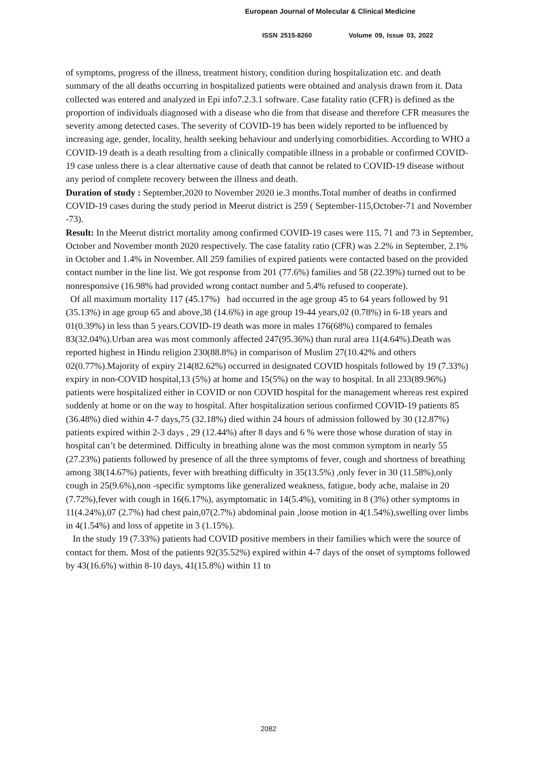European Journal of Molecular & Clinical Medicine
ISSN 2515-8260 Volume 09, Issue 03, 2022
of symptoms, progress of the illness, treatment history, condition during hospitalization etc. and death summary of the all deaths occurring in hospitalized patients were obtained and analysis drawn from it. Data collected was entered and analyzed in Epi info7.2.3.1 software. Case fatality ratio (CFR) is defined as the proportion of individuals diagnosed with a disease who die from that disease and therefore CFR measures the severity among detected cases. The severity of COVID-19 has been widely reported to be influenced by increasing age, gender, locality, health seeking behaviour and underlying comorbidities. According to WHO a COVID-19 death is a death resulting from a clinically compatible illness in a probable or confirmed COVID-19 case unless there is a clear alternative cause of death that cannot be related to COVID-19 disease without any period of complete recovery between the illness and death.
Duration of study : September,2020 to November 2020 ie.3 months.Total number of deaths in confirmed COVID-19 cases during the study period in Meerut district is 259 ( September-115,October-71 and November -73).
Result: In the Meerut district mortality among confirmed COVID-19 cases were 115, 71 and 73 in September, October and November month 2020 respectively. The case fatality ratio (CFR) was 2.2% in September, 2.1% in October and 1.4% in November. All 259 families of expired patients were contacted based on the provided contact number in the line list. We got response from 201 (77.6%) families and 58 (22.39%) turned out to be nonresponsive (16.98% had provided wrong contact number and 5.4% refused to cooperate).
Of all maximum mortality 117 (45.17%) had occurred in the age group 45 to 64 years followed by 91 (35.13%) in age group 65 and above,38 (14.6%) in age group 19-44 years,02 (0.78%) in 6-18 years and 01(0.39%) in less than 5 years.COVID-19 death was more in males 176(68%) compared to females 83(32.04%).Urban area was most commonly affected 247(95.36%) than rural area 11(4.64%).Death was reported highest in Hindu religion 230(88.8%) in comparison of Muslim 27(10.42% and others 02(0.77%).Majority of expiry 214(82.62%) occurred in designated COVID hospitals followed by 19 (7.33%) expiry in non-COVID hospital,13 (5%) at home and 15(5%) on the way to hospital. In all 233(89.96%) patients were hospitalized either in COVID or non COVID hospital for the management whereas rest expired suddenly at home or on the way to hospital. After hospitalization serious confirmed COVID-19 patients 85 (36.48%) died within 4-7 days,75 (32.18%) died within 24 hours of admission followed by 30 (12.87%) patients expired within 2-3 days , 29 (12.44%) after 8 days and 6 % were those whose duration of stay in hospital can’t be determined. Difficulty in breathing alone was the most common symptom in nearly 55 (27.23%) patients followed by presence of all the three symptoms of fever, cough and shortness of breathing among 38(14.67%) patients, fever with breathing difficulty in 35(13.5%) ,only fever in 30 (11.58%),only cough in 25(9.6%),non -specific symptoms like generalized weakness, fatigue, body ache, malaise in 20 (7.72%),fever with cough in 16(6.17%), asymptomatic in 14(5.4%), vomiting in 8 (3%) other symptoms in 11(4.24%),07 (2.7%) had chest pain,07(2.7%) abdominal pain ,loose motion in 4(1.54%),swelling over limbs in 4(1.54%) and loss of appetite in 3 (1.15%).
In the study 19 (7.33%) patients had COVID positive members in their families which were the source of contact for them. Most of the patients 92(35.52%) expired within 4-7 days of the onset of symptoms followed by 43(16.6%) within 8-10 days, 41(15.8%) within 11 to
2082